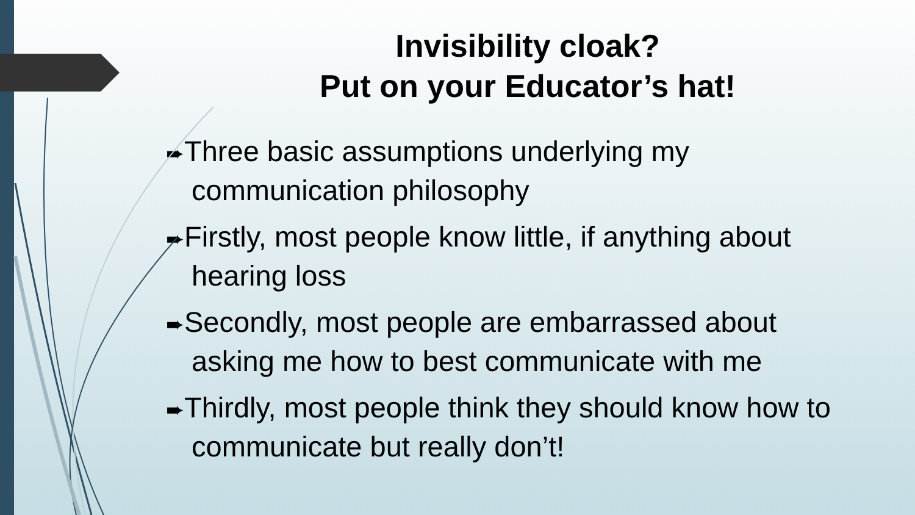Invisibility cloak?
Put on your Educator’s hat!
➨Three basic assumptions underlying my communication philosophy
➨Firstly, most people know little, if anything about hearing loss
➨Secondly, most people are embarrassed about asking me how to best communicate with me
➨Thirdly, most people think they should know how to communicate but really don’t!